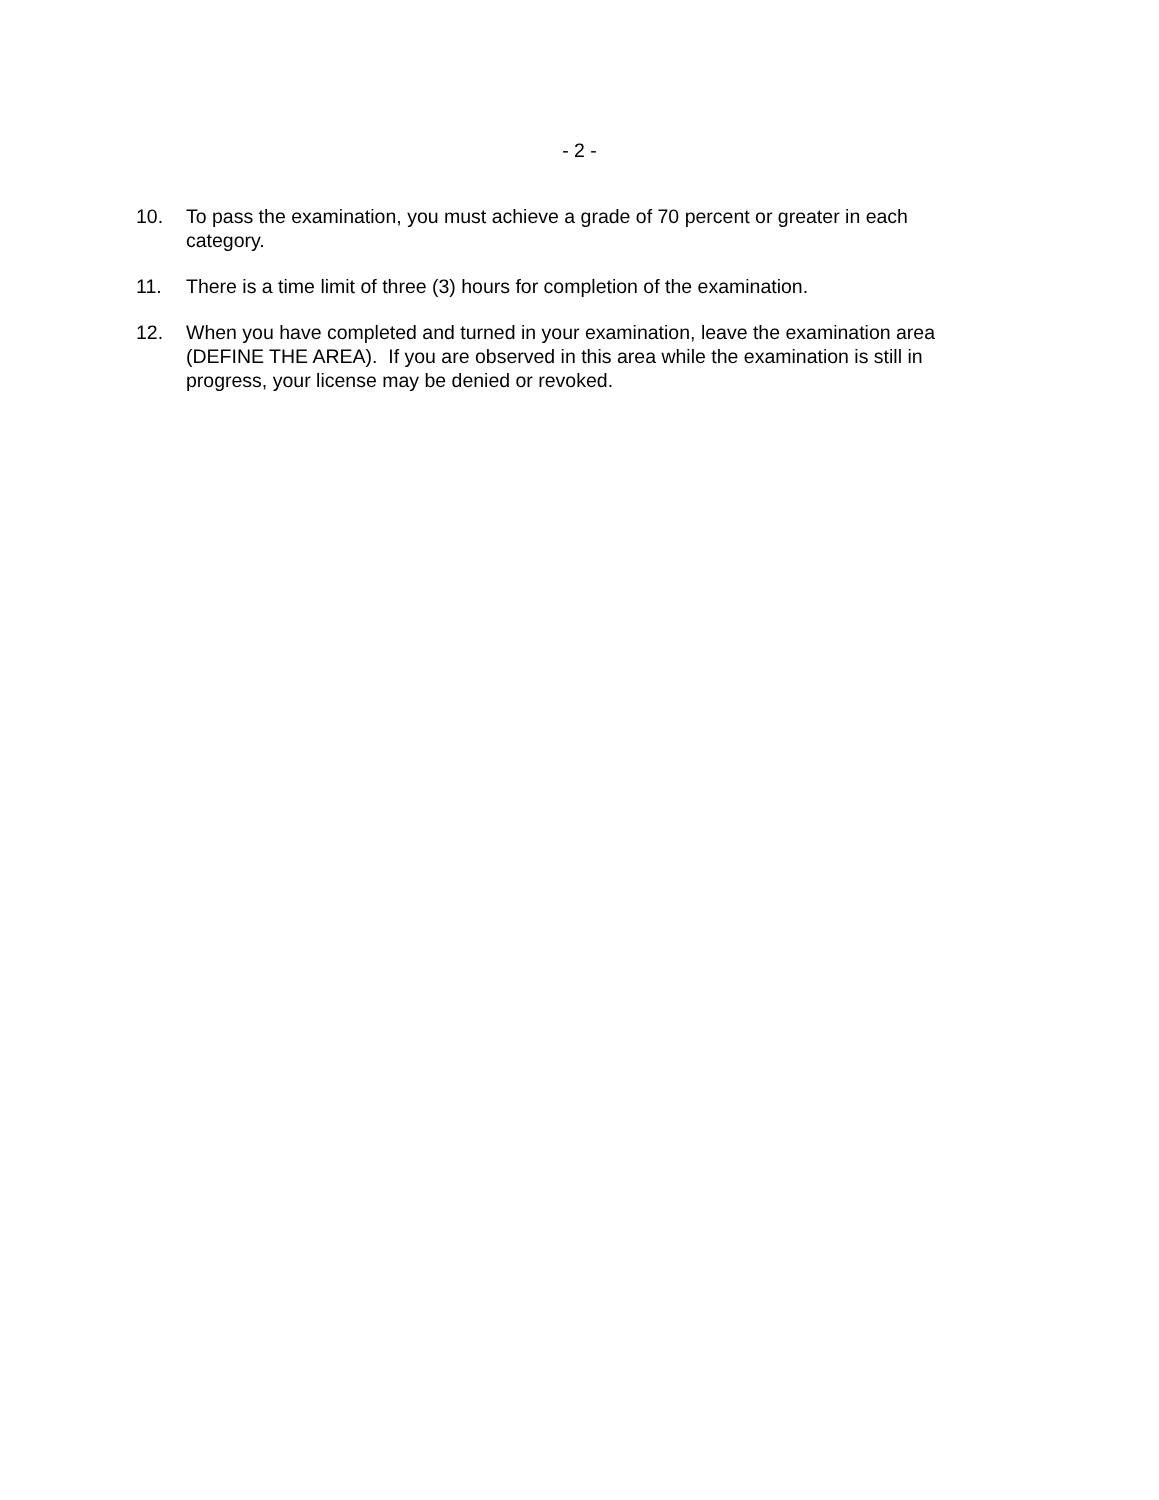- 2 -
10. To pass the examination, you must achieve a grade of 70 percent or greater in each category.
11. There is a time limit of three (3) hours for completion of the examination.
12. When you have completed and turned in your examination, leave the examination area (DEFINE THE AREA). If you are observed in this area while the examination is still in progress, your license may be denied or revoked.